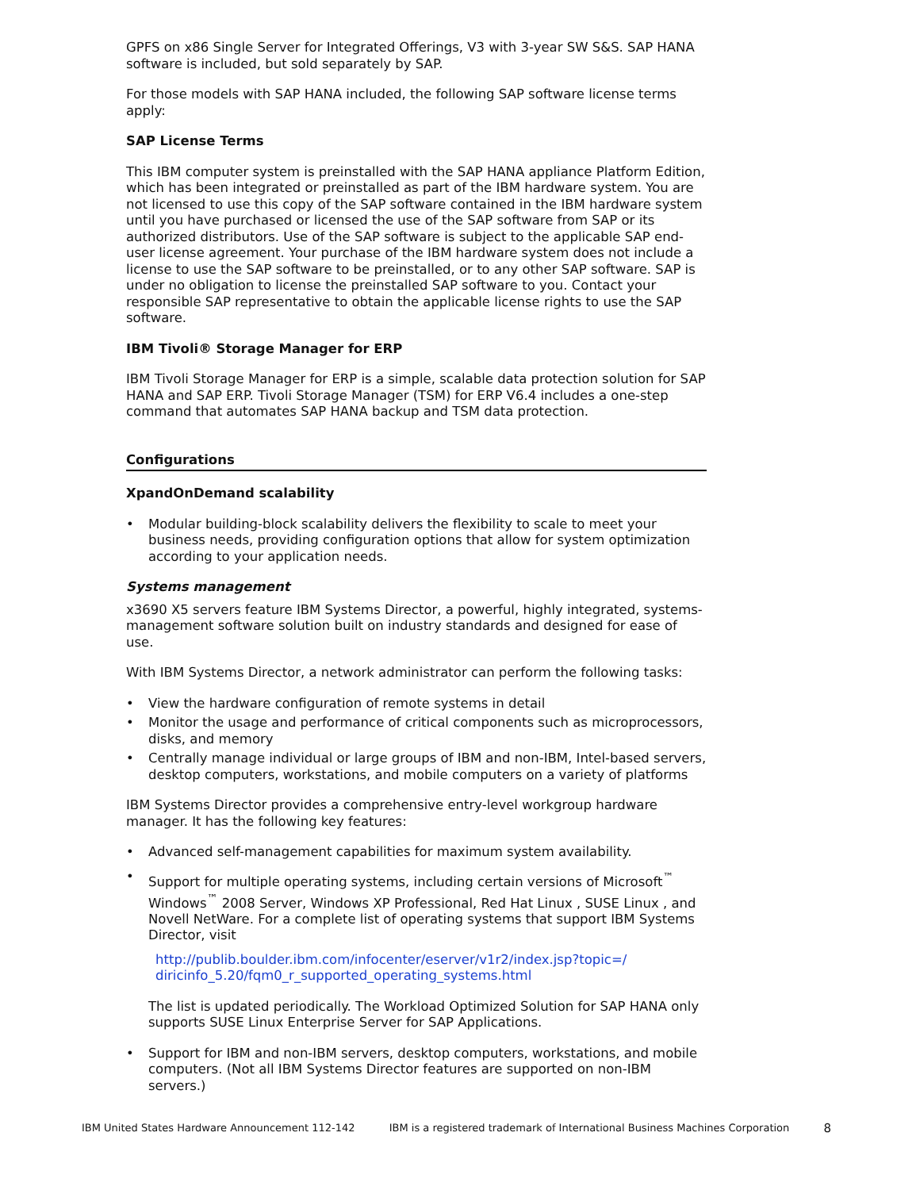GPFS on x86 Single Server for Integrated Offerings, V3 with 3-year SW S&S. SAP HANA software is included, but sold separately by SAP.
For those models with SAP HANA included, the following SAP software license terms apply:
SAP License Terms
This IBM computer system is preinstalled with the SAP HANA appliance Platform Edition, which has been integrated or preinstalled as part of the IBM hardware system. You are not licensed to use this copy of the SAP software contained in the IBM hardware system until you have purchased or licensed the use of the SAP software from SAP or its authorized distributors. Use of the SAP software is subject to the applicable SAP end-user license agreement. Your purchase of the IBM hardware system does not include a license to use the SAP software to be preinstalled, or to any other SAP software. SAP is under no obligation to license the preinstalled SAP software to you. Contact your responsible SAP representative to obtain the applicable license rights to use the SAP software.
IBM Tivoli® Storage Manager for ERP
IBM Tivoli Storage Manager for ERP is a simple, scalable data protection solution for SAP HANA and SAP ERP. Tivoli Storage Manager (TSM) for ERP V6.4 includes a one-step command that automates SAP HANA backup and TSM data protection.
Configurations
XpandOnDemand scalability
• Modular building-block scalability delivers the flexibility to scale to meet your business needs, providing configuration options that allow for system optimization according to your application needs.
Systems management
x3690 X5 servers feature IBM Systems Director, a powerful, highly integrated, systems-management software solution built on industry standards and designed for ease of use.
With IBM Systems Director, a network administrator can perform the following tasks:
• View the hardware configuration of remote systems in detail
• Monitor the usage and performance of critical components such as microprocessors, disks, and memory
• Centrally manage individual or large groups of IBM and non-IBM, Intel-based servers, desktop computers, workstations, and mobile computers on a variety of platforms
IBM Systems Director provides a comprehensive entry-level workgroup hardware manager. It has the following key features:
• Advanced self-management capabilities for maximum system availability.
• Support for multiple operating systems, including certain versions of Microsoft<sup>™</sup> Windows<sup>™</sup> 2008 Server, Windows XP Professional, Red Hat Linux , SUSE Linux , and Novell NetWare. For a complete list of operating systems that support IBM Systems Director, visit
http://publib.boulder.ibm.com/infocenter/eserver/v1r2/index.jsp?topic=/ diricinfo_5.20/fqm0_r_supported_operating_systems.html
The list is updated periodically. The Workload Optimized Solution for SAP HANA only supports SUSE Linux Enterprise Server for SAP Applications.
• Support for IBM and non-IBM servers, desktop computers, workstations, and mobile computers. (Not all IBM Systems Director features are supported on non-IBM servers.)
IBM United States Hardware Announcement 112-142 IBM is a registered trademark of International Business Machines Corporation 8